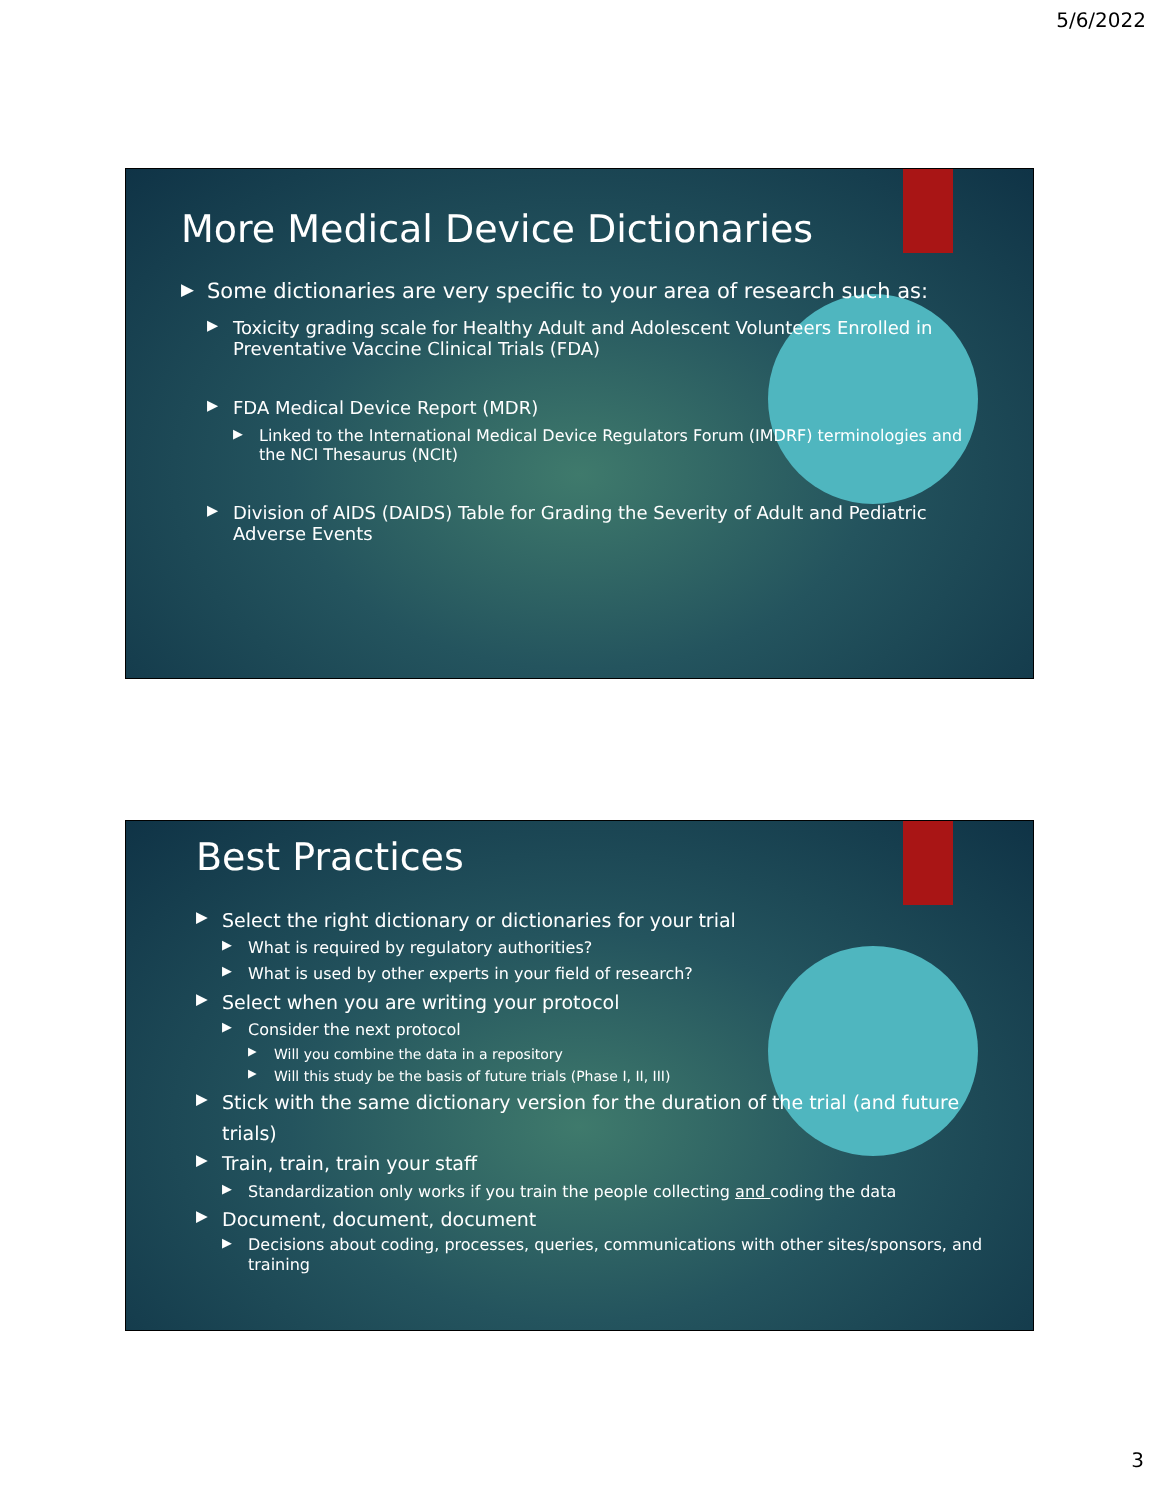5/6/2022
More Medical Device Dictionaries
▶ Some dictionaries are very specific to your area of research such as:
▶ Toxicity grading scale for Healthy Adult and Adolescent Volunteers Enrolled in Preventative Vaccine Clinical Trials (FDA)
▶ FDA Medical Device Report (MDR)
▶ Linked to the International Medical Device Regulators Forum (IMDRF) terminologies and the NCI Thesaurus (NCIt)
▶ Division of AIDS (DAIDS) Table for Grading the Severity of Adult and Pediatric Adverse Events
Best Practices
▶ Select the right dictionary or dictionaries for your trial
▶ What is required by regulatory authorities?
▶ What is used by other experts in your field of research?
▶ Select when you are writing your protocol
▶ Consider the next protocol
▶ Will you combine the data in a repository
▶ Will this study be the basis of future trials (Phase I, II, III)
▶ Stick with the same dictionary version for the duration of the trial (and future trials)
▶ Train, train, train your staff
▶ Standardization only works if you train the people collecting and coding the data
▶ Document, document, document
▶ Decisions about coding, processes, queries, communications with other sites/sponsors, and training
3